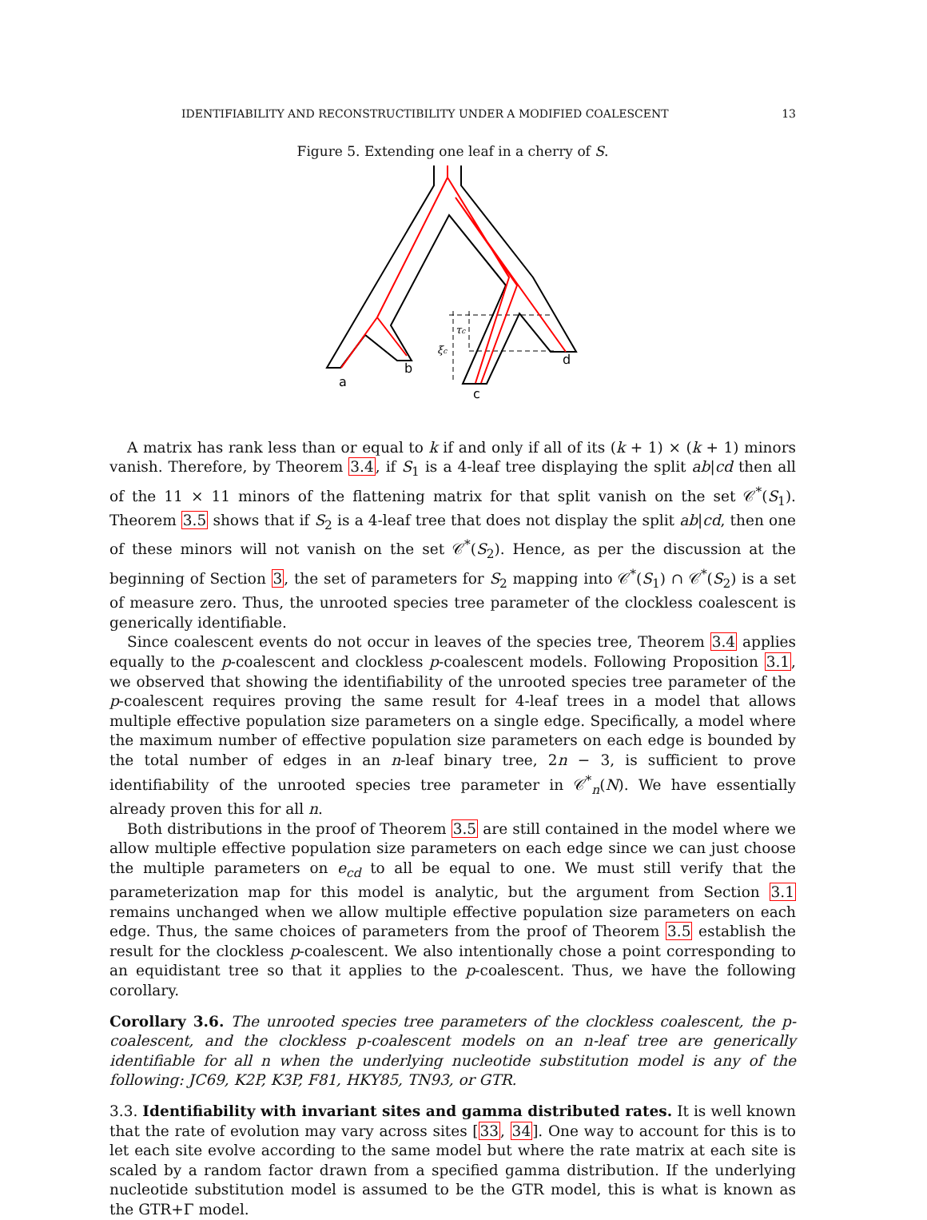IDENTIFIABILITY AND RECONSTRUCTIBILITY UNDER A MODIFIED COALESCENT 13
Figure 5. Extending one leaf in a cherry of S.
a
b
c
d
ξc
τc
A matrix has rank less than or equal to k if and only if all of its (k + 1) × (k + 1) minors vanish. Therefore, by Theorem 3.4, if S<sub>1</sub> is a 4-leaf tree displaying the split ab|cd then all of the 11 × 11 minors of the flattening matrix for that split vanish on the set 𝒞<sup>*</sup>(S<sub>1</sub>). Theorem 3.5 shows that if S<sub>2</sub> is a 4-leaf tree that does not display the split ab|cd, then one of these minors will not vanish on the set 𝒞<sup>*</sup>(S<sub>2</sub>). Hence, as per the discussion at the beginning of Section 3, the set of parameters for S<sub>2</sub> mapping into 𝒞<sup>*</sup>(S<sub>1</sub>) ∩ 𝒞<sup>*</sup>(S<sub>2</sub>) is a set of measure zero. Thus, the unrooted species tree parameter of the clockless coalescent is generically identifiable.
Since coalescent events do not occur in leaves of the species tree, Theorem 3.4 applies equally to the p-coalescent and clockless p-coalescent models. Following Proposition 3.1, we observed that showing the identifiability of the unrooted species tree parameter of the p-coalescent requires proving the same result for 4-leaf trees in a model that allows multiple effective population size parameters on a single edge. Specifically, a model where the maximum number of effective population size parameters on each edge is bounded by the total number of edges in an n-leaf binary tree, 2n − 3, is sufficient to prove identifiability of the unrooted species tree parameter in 𝒞<sup>*</sup><sub>n</sub>(N). We have essentially already proven this for all n.
Both distributions in the proof of Theorem 3.5 are still contained in the model where we allow multiple effective population size parameters on each edge since we can just choose the multiple parameters on e<sub>cd</sub> to all be equal to one. We must still verify that the parameterization map for this model is analytic, but the argument from Section 3.1 remains unchanged when we allow multiple effective population size parameters on each edge. Thus, the same choices of parameters from the proof of Theorem 3.5 establish the result for the clockless p-coalescent. We also intentionally chose a point corresponding to an equidistant tree so that it applies to the p-coalescent. Thus, we have the following corollary.
Corollary 3.6. The unrooted species tree parameters of the clockless coalescent, the p-coalescent, and the clockless p-coalescent models on an n-leaf tree are generically identifiable for all n when the underlying nucleotide substitution model is any of the following: JC69, K2P, K3P, F81, HKY85, TN93, or GTR.
3.3. Identifiability with invariant sites and gamma distributed rates. It is well known that the rate of evolution may vary across sites [33, 34]. One way to account for this is to let each site evolve according to the same model but where the rate matrix at each site is scaled by a random factor drawn from a specified gamma distribution. If the underlying nucleotide substitution model is assumed to be the GTR model, this is what is known as the GTR+Γ model.